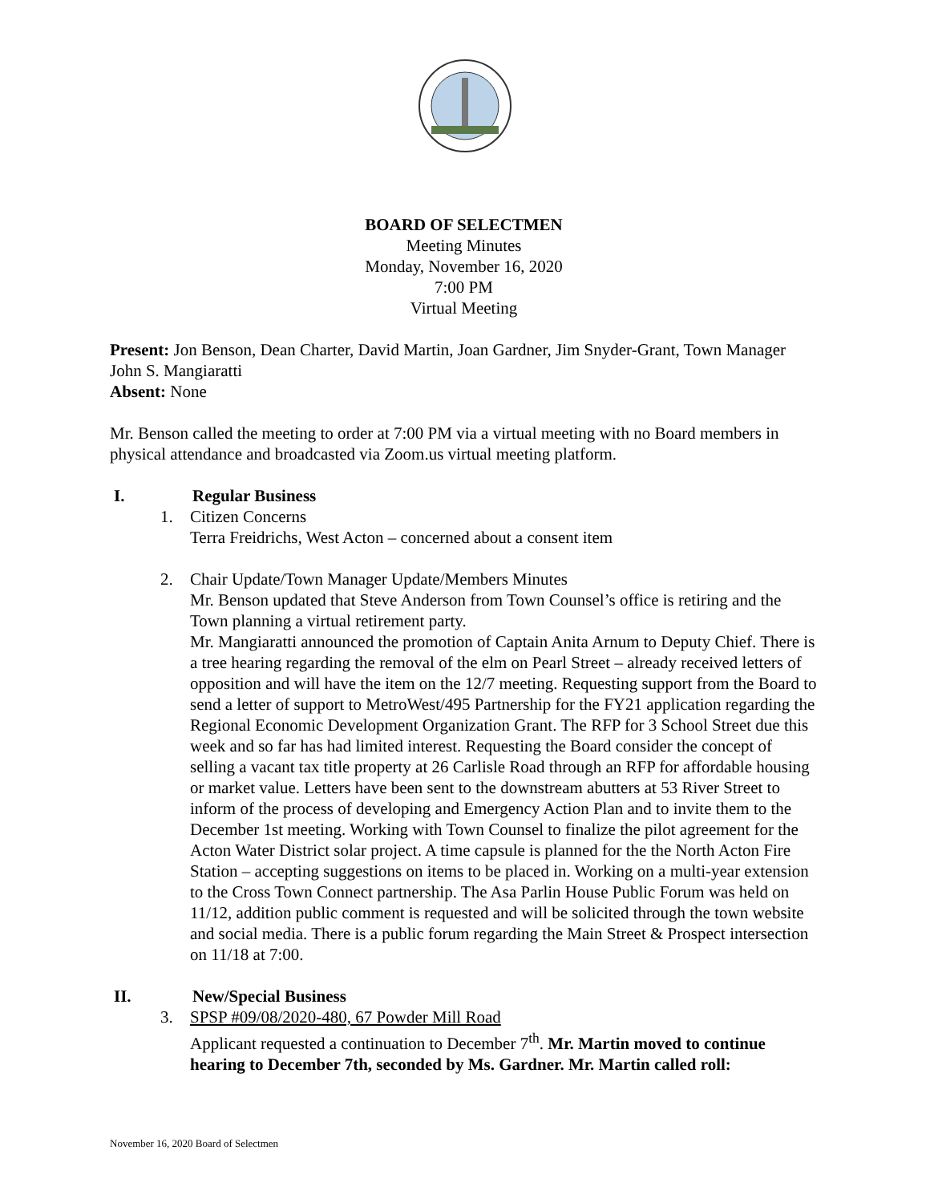BOARD OF SELECTMEN
Meeting Minutes
Monday, November 16, 2020
7:00 PM
Virtual Meeting
Present: Jon Benson, Dean Charter, David Martin, Joan Gardner, Jim Snyder-Grant, Town Manager John S. Mangiaratti
Absent: None
Mr. Benson called the meeting to order at 7:00 PM via a virtual meeting with no Board members in physical attendance and broadcasted via Zoom.us virtual meeting platform.
I. Regular Business
1. Citizen Concerns
Terra Freidrichs, West Acton – concerned about a consent item
2. Chair Update/Town Manager Update/Members Minutes
Mr. Benson updated that Steve Anderson from Town Counsel’s office is retiring and the Town planning a virtual retirement party.
Mr. Mangiaratti announced the promotion of Captain Anita Arnum to Deputy Chief. There is a tree hearing regarding the removal of the elm on Pearl Street – already received letters of opposition and will have the item on the 12/7 meeting. Requesting support from the Board to send a letter of support to MetroWest/495 Partnership for the FY21 application regarding the Regional Economic Development Organization Grant. The RFP for 3 School Street due this week and so far has had limited interest. Requesting the Board consider the concept of selling a vacant tax title property at 26 Carlisle Road through an RFP for affordable housing or market value. Letters have been sent to the downstream abutters at 53 River Street to inform of the process of developing and Emergency Action Plan and to invite them to the December 1st meeting. Working with Town Counsel to finalize the pilot agreement for the Acton Water District solar project. A time capsule is planned for the the North Acton Fire Station – accepting suggestions on items to be placed in. Working on a multi-year extension to the Cross Town Connect partnership. The Asa Parlin House Public Forum was held on 11/12, addition public comment is requested and will be solicited through the town website and social media. There is a public forum regarding the Main Street & Prospect intersection on 11/18 at 7:00.
II. New/Special Business
3. SPSP #09/08/2020-480, 67 Powder Mill Road
Applicant requested a continuation to December 7<sup>th</sup>. Mr. Martin moved to continue hearing to December 7th, seconded by Ms. Gardner. Mr. Martin called roll:
November 16, 2020 Board of Selectmen